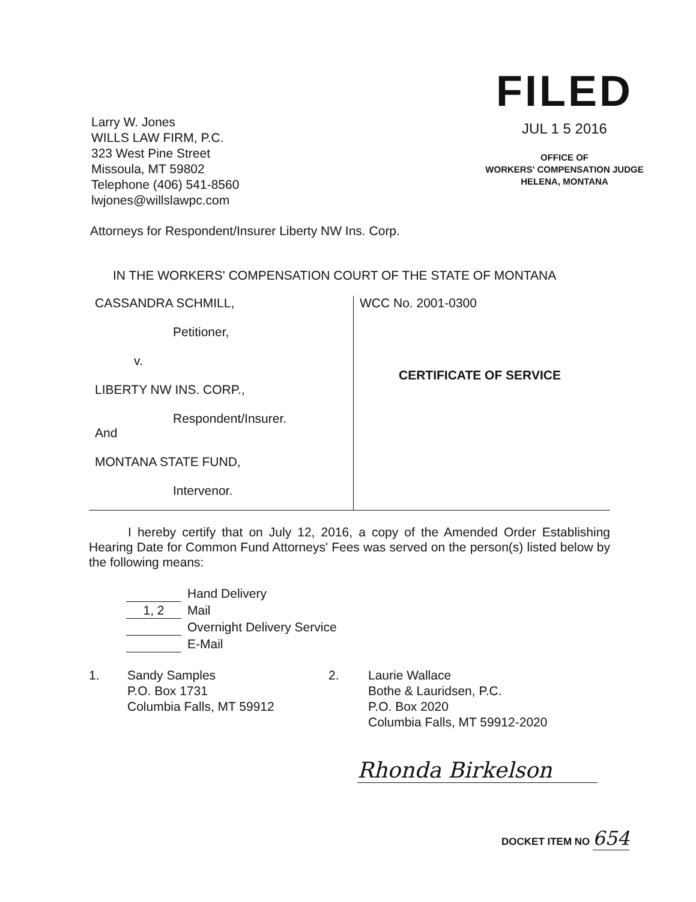FILED
JUL 1 5 2016
OFFICE OF
WORKERS' COMPENSATION JUDGE
HELENA, MONTANA
Larry W. Jones
WILLS LAW FIRM, P.C.
323 West Pine Street
Missoula, MT 59802
Telephone (406) 541-8560
lwjones@willslawpc.com
Attorneys for Respondent/Insurer Liberty NW Ins. Corp.
IN THE WORKERS' COMPENSATION COURT OF THE STATE OF MONTANA
| CASSANDRA SCHMILL, Petitioner, v. LIBERTY NW INS. CORP., Respondent/Insurer. And MONTANA STATE FUND, Intervenor. | WCC No. 2001-0300 CERTIFICATE OF SERVICE |
I hereby certify that on July 12, 2016, a copy of the Amended Order Establishing Hearing Date for Common Fund Attorneys' Fees was served on the person(s) listed below by the following means:
Hand Delivery
1, 2 Mail
Overnight Delivery Service
E-Mail
1.
Sandy Samples
P.O. Box 1731
Columbia Falls, MT 59912
2.
Laurie Wallace
Bothe & Lauridsen, P.C.
P.O. Box 2020
Columbia Falls, MT 59912-2020
Rhonda Birkelson
DOCKET ITEM NO 654